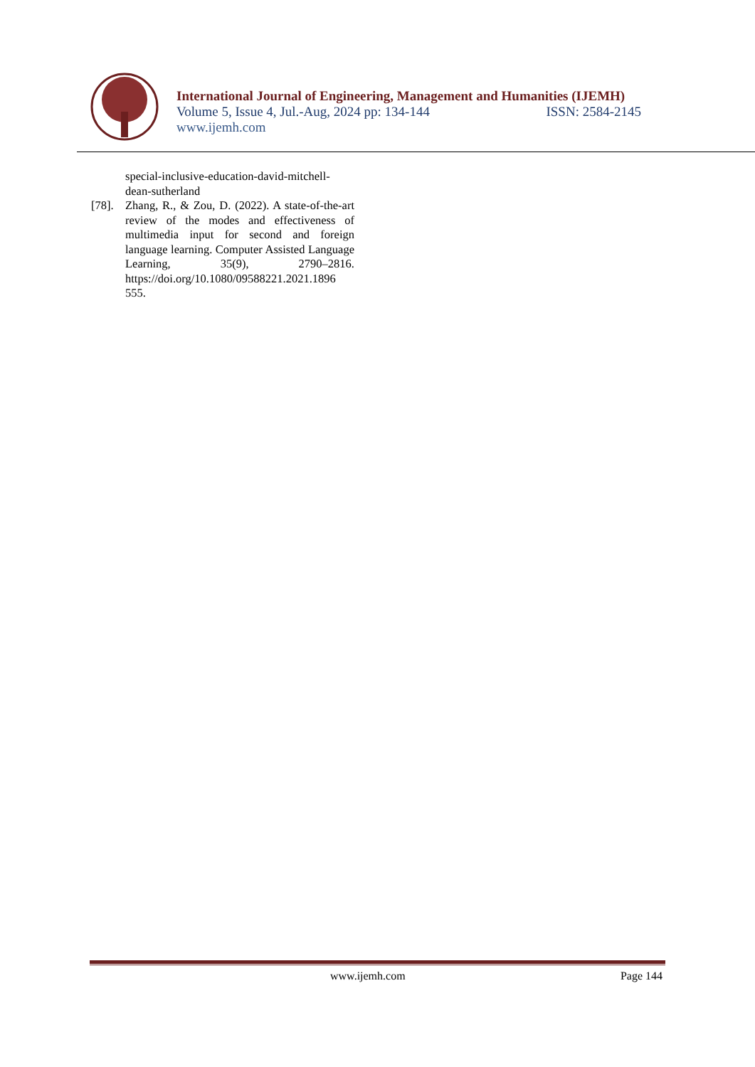International Journal of Engineering, Management and Humanities (IJEMH)
Volume 5, Issue 4, Jul.-Aug, 2024 pp: 134-144 ISSN: 2584-2145
www.ijemh.com
special-inclusive-education-david-mitchell-dean-sutherland
[78].
Zhang, R., & Zou, D. (2022). A state-of-the-art review of the modes and effectiveness of multimedia input for second and foreign language learning. Computer Assisted Language Learning, 35(9), 2790–2816. https://doi.org/10.1080/09588221.2021.1896 555.
www.ijemh.com Page 144